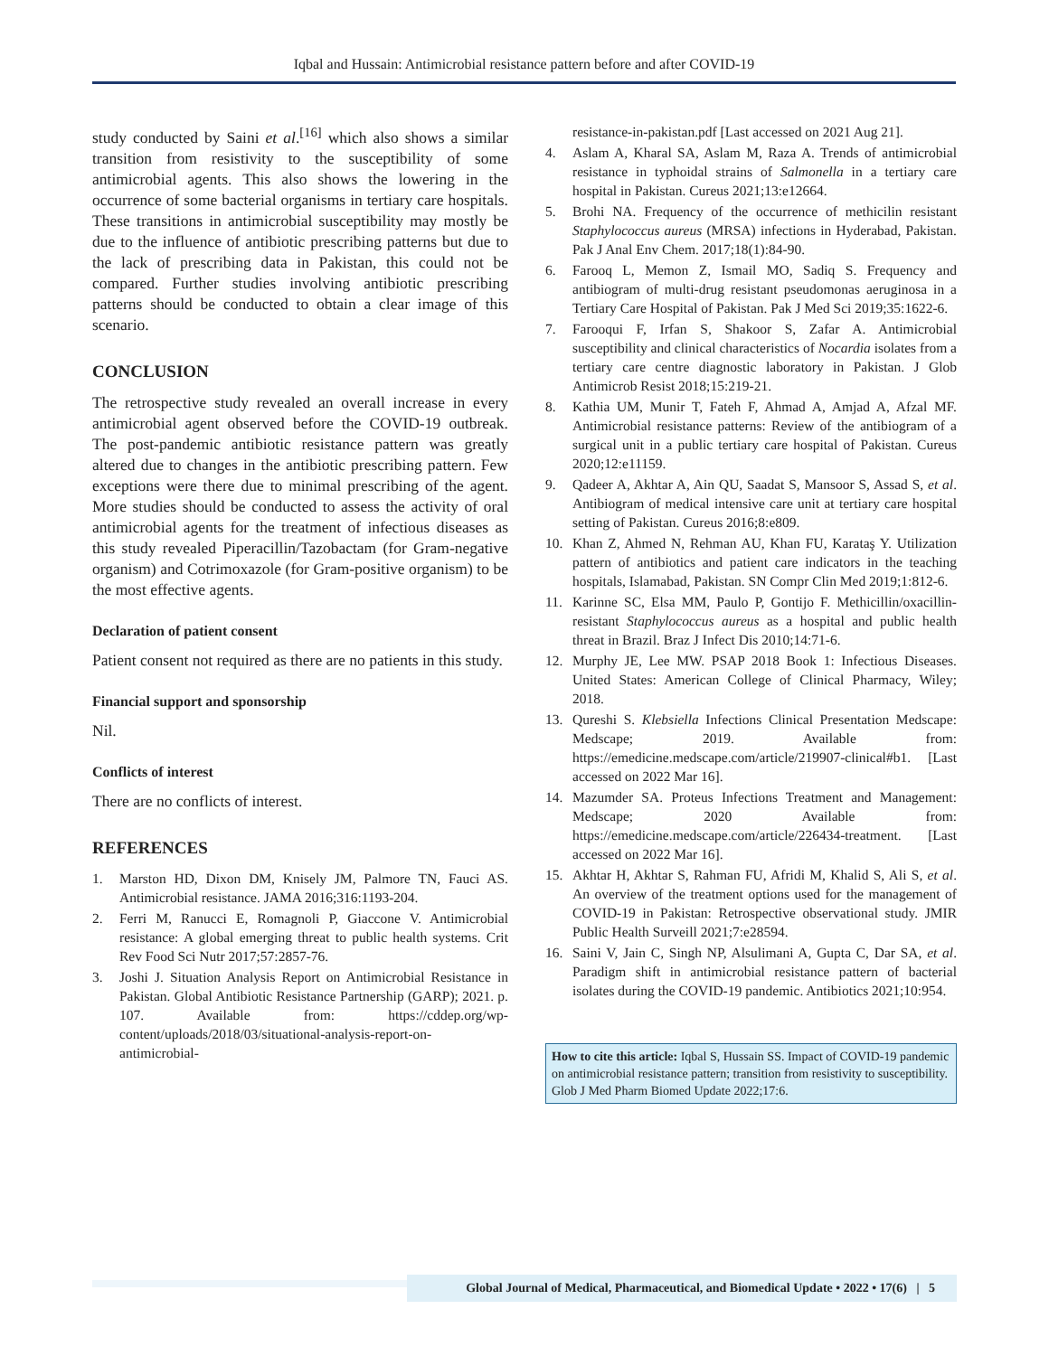Iqbal and Hussain: Antimicrobial resistance pattern before and after COVID-19
study conducted by Saini et al.<sup>[16]</sup> which also shows a similar transition from resistivity to the susceptibility of some antimicrobial agents. This also shows the lowering in the occurrence of some bacterial organisms in tertiary care hospitals. These transitions in antimicrobial susceptibility may mostly be due to the influence of antibiotic prescribing patterns but due to the lack of prescribing data in Pakistan, this could not be compared. Further studies involving antibiotic prescribing patterns should be conducted to obtain a clear image of this scenario.
CONCLUSION
The retrospective study revealed an overall increase in every antimicrobial agent observed before the COVID-19 outbreak. The post-pandemic antibiotic resistance pattern was greatly altered due to changes in the antibiotic prescribing pattern. Few exceptions were there due to minimal prescribing of the agent. More studies should be conducted to assess the activity of oral antimicrobial agents for the treatment of infectious diseases as this study revealed Piperacillin/Tazobactam (for Gram-negative organism) and Cotrimoxazole (for Gram-positive organism) to be the most effective agents.
Declaration of patient consent
Patient consent not required as there are no patients in this study.
Financial support and sponsorship
Nil.
Conflicts of interest
There are no conflicts of interest.
REFERENCES
1. Marston HD, Dixon DM, Knisely JM, Palmore TN, Fauci AS. Antimicrobial resistance. JAMA 2016;316:1193-204.
2. Ferri M, Ranucci E, Romagnoli P, Giaccone V. Antimicrobial resistance: A global emerging threat to public health systems. Crit Rev Food Sci Nutr 2017;57:2857-76.
3. Joshi J. Situation Analysis Report on Antimicrobial Resistance in Pakistan. Global Antibiotic Resistance Partnership (GARP); 2021. p. 107. Available from: https://cddep.org/wp-content/uploads/2018/03/situational-analysis-report-on-antimicrobial-
resistance-in-pakistan.pdf [Last accessed on 2021 Aug 21].
4. Aslam A, Kharal SA, Aslam M, Raza A. Trends of antimicrobial resistance in typhoidal strains of Salmonella in a tertiary care hospital in Pakistan. Cureus 2021;13:e12664.
5. Brohi NA. Frequency of the occurrence of methicilin resistant Staphylococcus aureus (MRSA) infections in Hyderabad, Pakistan. Pak J Anal Env Chem. 2017;18(1):84-90.
6. Farooq L, Memon Z, Ismail MO, Sadiq S. Frequency and antibiogram of multi-drug resistant pseudomonas aeruginosa in a Tertiary Care Hospital of Pakistan. Pak J Med Sci 2019;35:1622-6.
7. Farooqui F, Irfan S, Shakoor S, Zafar A. Antimicrobial susceptibility and clinical characteristics of Nocardia isolates from a tertiary care centre diagnostic laboratory in Pakistan. J Glob Antimicrob Resist 2018;15:219-21.
8. Kathia UM, Munir T, Fateh F, Ahmad A, Amjad A, Afzal MF. Antimicrobial resistance patterns: Review of the antibiogram of a surgical unit in a public tertiary care hospital of Pakistan. Cureus 2020;12:e11159.
9. Qadeer A, Akhtar A, Ain QU, Saadat S, Mansoor S, Assad S, et al. Antibiogram of medical intensive care unit at tertiary care hospital setting of Pakistan. Cureus 2016;8:e809.
10. Khan Z, Ahmed N, Rehman AU, Khan FU, Karataş Y. Utilization pattern of antibiotics and patient care indicators in the teaching hospitals, Islamabad, Pakistan. SN Compr Clin Med 2019;1:812-6.
11. Karinne SC, Elsa MM, Paulo P, Gontijo F. Methicillin/oxacillin-resistant Staphylococcus aureus as a hospital and public health threat in Brazil. Braz J Infect Dis 2010;14:71-6.
12. Murphy JE, Lee MW. PSAP 2018 Book 1: Infectious Diseases. United States: American College of Clinical Pharmacy, Wiley; 2018.
13. Qureshi S. Klebsiella Infections Clinical Presentation Medscape: Medscape; 2019. Available from: https://emedicine.medscape.com/article/219907-clinical#b1. [Last accessed on 2022 Mar 16].
14. Mazumder SA. Proteus Infections Treatment and Management: Medscape; 2020 Available from: https://emedicine.medscape.com/article/226434-treatment. [Last accessed on 2022 Mar 16].
15. Akhtar H, Akhtar S, Rahman FU, Afridi M, Khalid S, Ali S, et al. An overview of the treatment options used for the management of COVID-19 in Pakistan: Retrospective observational study. JMIR Public Health Surveill 2021;7:e28594.
16. Saini V, Jain C, Singh NP, Alsulimani A, Gupta C, Dar SA, et al. Paradigm shift in antimicrobial resistance pattern of bacterial isolates during the COVID-19 pandemic. Antibiotics 2021;10:954.
How to cite this article: Iqbal S, Hussain SS. Impact of COVID-19 pandemic on antimicrobial resistance pattern; transition from resistivity to susceptibility. Glob J Med Pharm Biomed Update 2022;17:6.
Global Journal of Medical, Pharmaceutical, and Biomedical Update • 2022 • 17(6) | 5